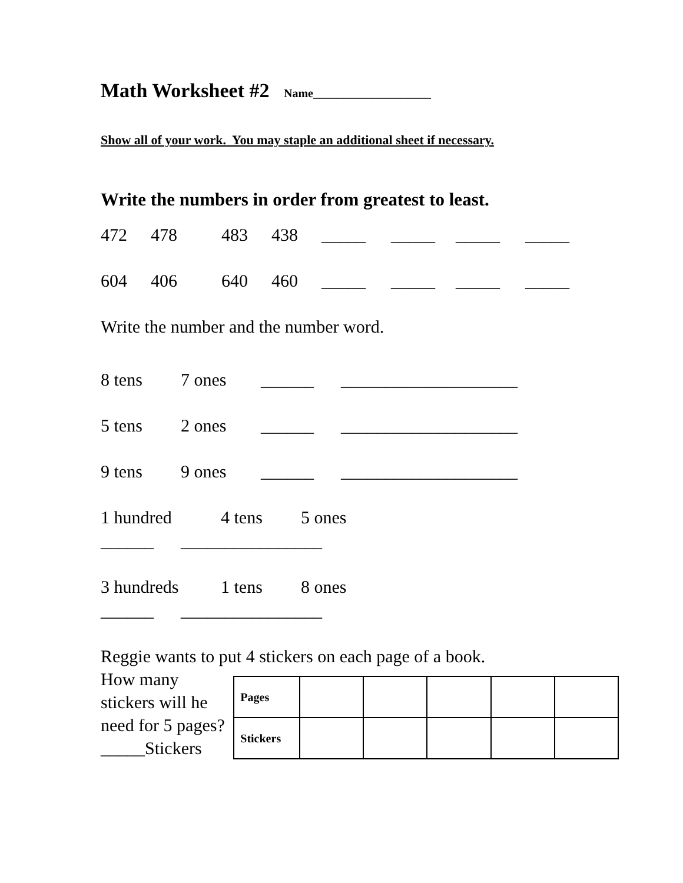Math Worksheet #2 Name____________________
Show all of your work. You may staple an additional sheet if necessary.
Write the numbers in order from greatest to least.
472 478 483 438 _____ _____ _____ _____
604 406 640 460 _____ _____ _____ _____
Write the number and the number word.
8 tens 7 ones ______ ____________________
5 tens 2 ones ______ ____________________
9 tens 9 ones ______ ____________________
1 hundred 4 tens 5 ones
______ ________________
3 hundreds 1 tens 8 ones
______ ________________
Reggie wants to put 4 stickers on each page of a book.
How many stickers will he need for 5 pages? _____Stickers
| Pages | | | | | |
| Stickers | | | | | |